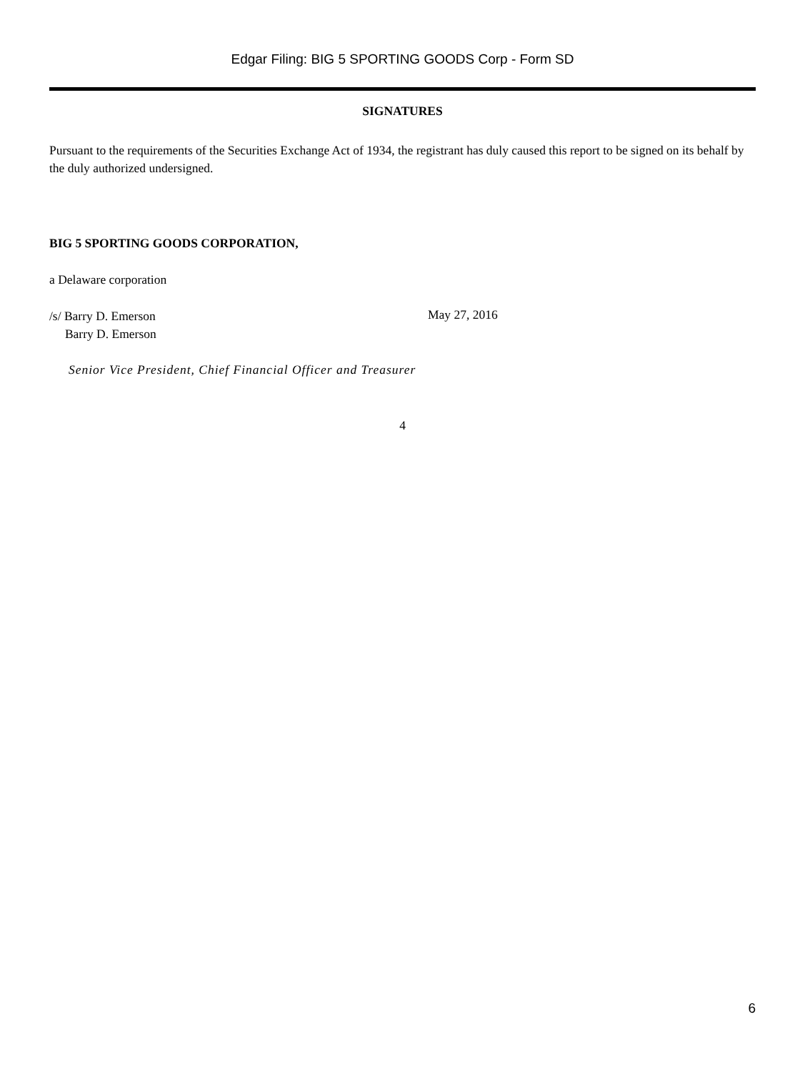Edgar Filing: BIG 5 SPORTING GOODS Corp - Form SD
SIGNATURES
Pursuant to the requirements of the Securities Exchange Act of 1934, the registrant has duly caused this report to be signed on its behalf by the duly authorized undersigned.
BIG 5 SPORTING GOODS CORPORATION,
a Delaware corporation
/s/ Barry D. Emerson
Barry D. Emerson
May 27, 2016
Senior Vice President, Chief Financial Officer and Treasurer
4
6